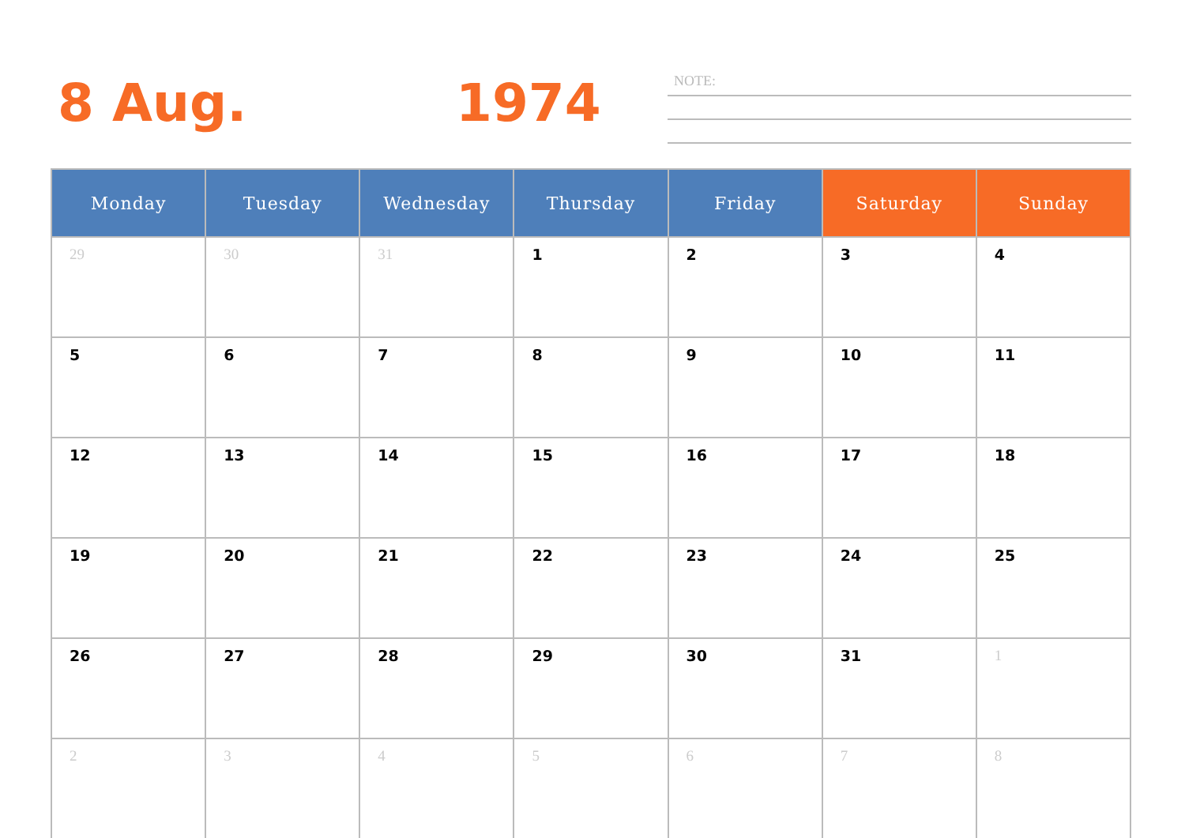8 Aug. 1974 NOTE:
| Monday | Tuesday | Wednesday | Thursday | Friday | Saturday | Sunday |
| --- | --- | --- | --- | --- | --- | --- |
| 29 | 30 | 31 | 1 | 2 | 3 | 4 |
| 5 | 6 | 7 | 8 | 9 | 10 | 11 |
| 12 | 13 | 14 | 15 | 16 | 17 | 18 |
| 19 | 20 | 21 | 22 | 23 | 24 | 25 |
| 26 | 27 | 28 | 29 | 30 | 31 | 1 |
| 2 | 3 | 4 | 5 | 6 | 7 | 8 |